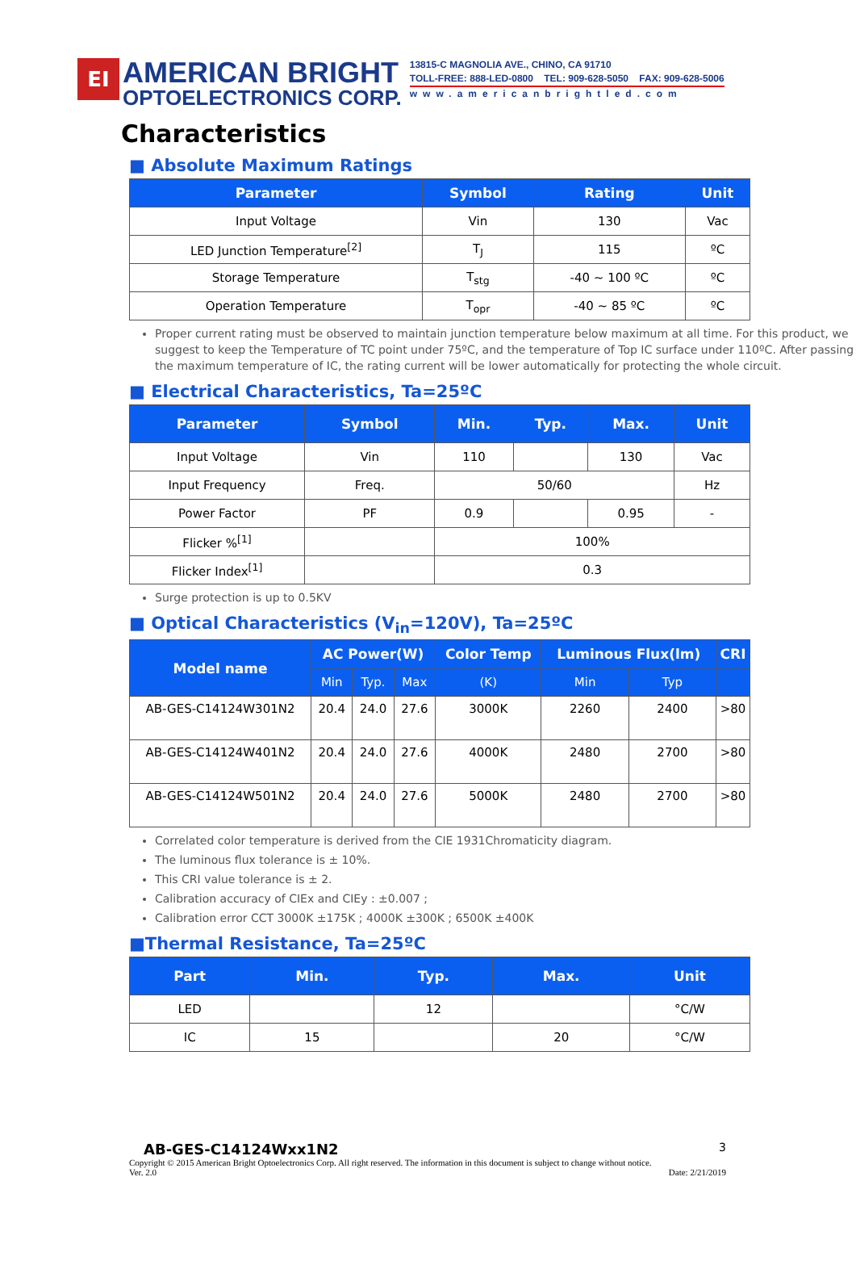EI
AMERICAN BRIGHT
OPTOELECTRONICS CORP.
13815-C MAGNOLIA AVE., CHINO, CA 91710
TOLL-FREE: 888-LED-0800 TEL: 909-628-5050 FAX: 909-628-5006
www.americanbrightled.com
Characteristics
■ Absolute Maximum Ratings
| Parameter | Symbol | Rating | Unit |
| --- | --- | --- | --- |
| Input Voltage | Vin | 130 | Vac |
| LED Junction Temperature<sup>[2]</sup> | T<sub>J</sub> | 115 | ºC |
| Storage Temperature | T<sub>stg</sub> | -40 ~ 100 ºC | ºC |
| Operation Temperature | T<sub>opr</sub> | -40 ~ 85 ºC | ºC |
Proper current rating must be observed to maintain junction temperature below maximum at all time. For this product, we suggest to keep the Temperature of TC point under 75ºC, and the temperature of Top IC surface under 110ºC. After passing the maximum temperature of IC, the rating current will be lower automatically for protecting the whole circuit.
■ Electrical Characteristics, Ta=25ºC
| Parameter | Symbol | Min. | Typ. | Max. | Unit |
| --- | --- | --- | --- | --- | --- |
| Input Voltage | Vin | 110 | | 130 | Vac |
| Input Frequency | Freq. | 50/60 | | | Hz |
| Power Factor | PF | 0.9 | | 0.95 | - |
| Flicker %<sup>[1]</sup> | | 100% | | | |
| Flicker Index<sup>[1]</sup> | | 0.3 | | | |
Surge protection is up to 0.5KV
■ Optical Characteristics (V<sub>in</sub>=120V), Ta=25ºC
| Model name | AC Power(W) | | | Color Temp | Luminous Flux(lm) | | CRI |
| --- | --- | --- | --- | --- | --- | --- | --- |
| | Min | Typ. | Max | (K) | Min | Typ | |
| AB-GES-C14124W301N2 | 20.4 | 24.0 | 27.6 | 3000K | 2260 | 2400 | >80 |
| AB-GES-C14124W401N2 | 20.4 | 24.0 | 27.6 | 4000K | 2480 | 2700 | >80 |
| AB-GES-C14124W501N2 | 20.4 | 24.0 | 27.6 | 5000K | 2480 | 2700 | >80 |
Correlated color temperature is derived from the CIE 1931Chromaticity diagram.
The luminous flux tolerance is ± 10%.
This CRI value tolerance is ± 2.
Calibration accuracy of CIEx and CIEy : ±0.007 ;
Calibration error CCT 3000K ±175K ; 4000K ±300K ; 6500K ±400K
■Thermal Resistance, Ta=25ºC
| Part | Min. | Typ. | Max. | Unit |
| --- | --- | --- | --- | --- |
| LED | | 12 | | °C/W |
| IC | 15 | | 20 | °C/W |
AB-GES-C14124Wxx1N2 3
Copyright © 2015 American Bright Optoelectronics Corp. All right reserved. The information in this document is subject to change without notice.
Ver. 2.0 Date: 2/21/2019